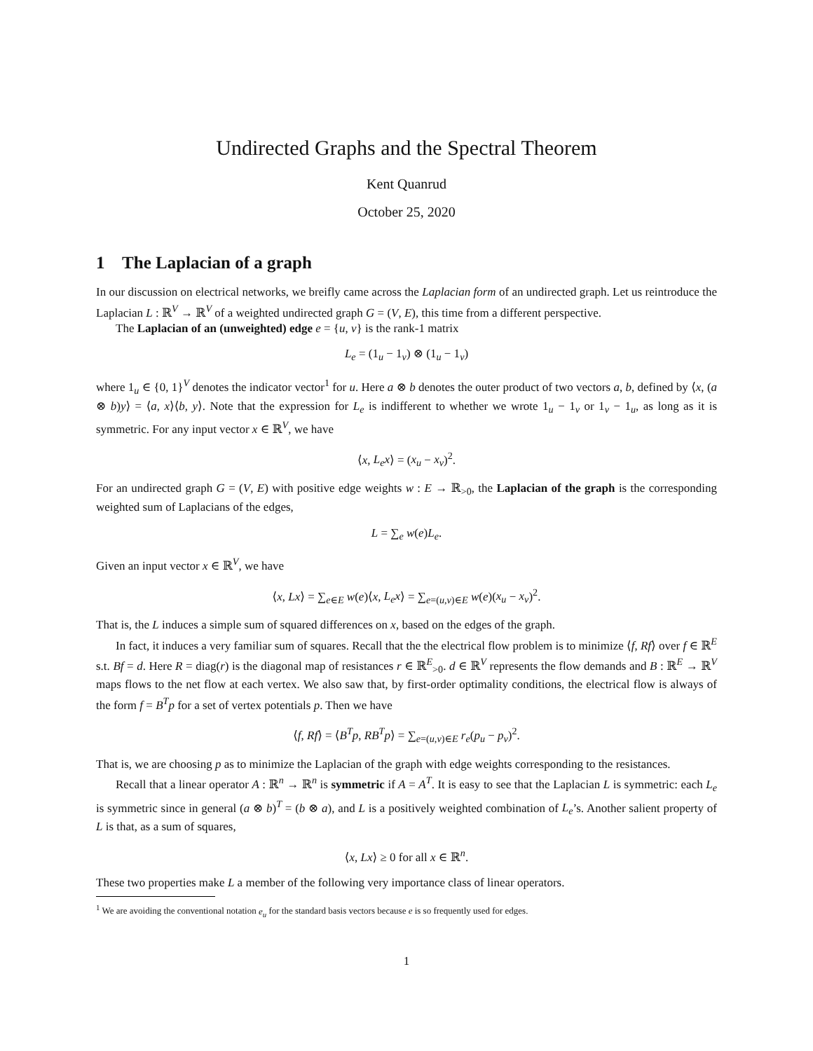Undirected Graphs and the Spectral Theorem
Kent Quanrud
October 25, 2020
1 The Laplacian of a graph
In our discussion on electrical networks, we breifly came across the Laplacian form of an undirected graph. Let us reintroduce the Laplacian L : ℝ<sup>V</sup> → ℝ<sup>V</sup> of a weighted undirected graph G = (V, E), this time from a different perspective.
The Laplacian of an (unweighted) edge e = {u, v} is the rank-1 matrix
L<sub>e</sub> = (1<sub>u</sub> − 1<sub>v</sub>) ⊗ (1<sub>u</sub> − 1<sub>v</sub>)
where 1<sub>u</sub> ∈ {0, 1}<sup>V</sup> denotes the indicator vector<sup>1</sup> for u. Here a ⊗ b denotes the outer product of two vectors a, b, defined by ⟨x, (a ⊗ b)y⟩ = ⟨a, x⟩⟨b, y⟩. Note that the expression for L<sub>e</sub> is indifferent to whether we wrote 1<sub>u</sub> − 1<sub>v</sub> or 1<sub>v</sub> − 1<sub>u</sub>, as long as it is symmetric. For any input vector x ∈ ℝ<sup>V</sup>, we have
⟨x, L<sub>e</sub>x⟩ = (x<sub>u</sub> − x<sub>v</sub>)<sup>2</sup>.
For an undirected graph G = (V, E) with positive edge weights w : E → ℝ<sub>>0</sub>, the Laplacian of the graph is the corresponding weighted sum of Laplacians of the edges,
L = ∑<sub>e</sub> w(e)L<sub>e</sub>.
Given an input vector x ∈ ℝ<sup>V</sup>, we have
⟨x, Lx⟩ = ∑<sub>e∈E</sub> w(e)⟨x, L<sub>e</sub>x⟩ = ∑<sub>e=(u,v)∈E</sub> w(e)(x<sub>u</sub> − x<sub>v</sub>)<sup>2</sup>.
That is, the L induces a simple sum of squared differences on x, based on the edges of the graph.
In fact, it induces a very familiar sum of squares. Recall that the the electrical flow problem is to minimize ⟨f, Rf⟩ over f ∈ ℝ<sup>E</sup> s.t. Bf = d. Here R = diag(r) is the diagonal map of resistances r ∈ ℝ<sup>E</sup><sub>>0</sub>. d ∈ ℝ<sup>V</sup> represents the flow demands and B : ℝ<sup>E</sup> → ℝ<sup>V</sup> maps flows to the net flow at each vertex. We also saw that, by first-order optimality conditions, the electrical flow is always of the form f = B<sup>T</sup>p for a set of vertex potentials p. Then we have
⟨f, Rf⟩ = ⟨B<sup>T</sup>p, RB<sup>T</sup>p⟩ = ∑<sub>e=(u,v)∈E</sub> r<sub>e</sub>(p<sub>u</sub> − p<sub>v</sub>)<sup>2</sup>.
That is, we are choosing p as to minimize the Laplacian of the graph with edge weights corresponding to the resistances.
Recall that a linear operator A : ℝ<sup>n</sup> → ℝ<sup>n</sup> is symmetric if A = A<sup>T</sup>. It is easy to see that the Laplacian L is symmetric: each L<sub>e</sub> is symmetric since in general (a ⊗ b)<sup>T</sup> = (b ⊗ a), and L is a positively weighted combination of L<sub>e</sub>’s. Another salient property of L is that, as a sum of squares,
⟨x, Lx⟩ ≥ 0 for all x ∈ ℝ<sup>n</sup>.
These two properties make L a member of the following very importance class of linear operators.
<sup>1</sup> We are avoiding the conventional notation e<sub>u</sub> for the standard basis vectors because e is so frequently used for edges.
1